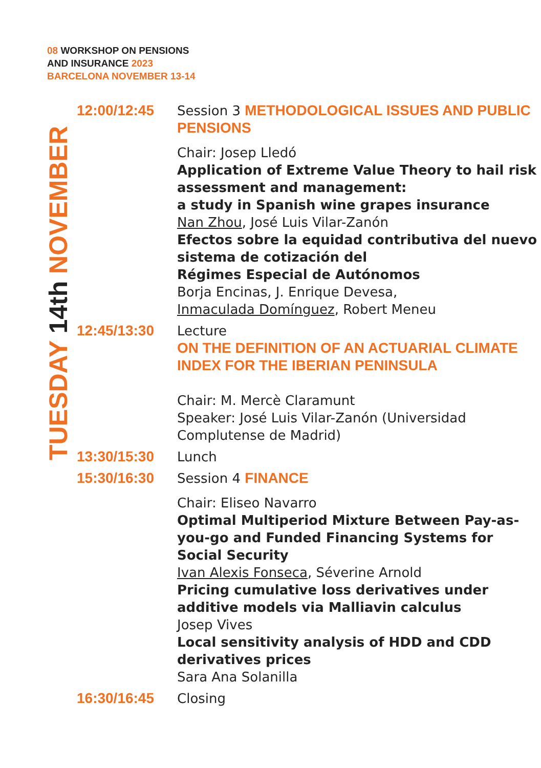08 WORKSHOP ON PENSIONS
AND INSURANCE 2023
BARCELONA NOVEMBER 13-14
TUESDAY 14th NOVEMBER
| 12:00/12:45 | Session 3 METHODOLOGICAL ISSUES AND PUBLIC PENSIONS Chair: Josep Lledó Application of Extreme Value Theory to hail risk assessment and management: a study in Spanish wine grapes insurance Nan Zhou , José Luis Vilar-Zanón Efectos sobre la equidad contributiva del nuevo sistema de cotización del Régimes Especial de Autónomos Borja Encinas, J. Enrique Devesa, Inmaculada Domínguez , Robert Meneu |
| 12:45/13:30 | Lecture ON THE DEFINITION OF AN ACTUARIAL CLIMATE INDEX FOR THE IBERIAN PENINSULA Chair: M. Mercè Claramunt Speaker: José Luis Vilar-Zanón (Universidad Complutense de Madrid) |
| 13:30/15:30 | Lunch |
| 15:30/16:30 | Session 4 FINANCE Chair: Eliseo Navarro Optimal Multiperiod Mixture Between Pay-as-you-go and Funded Financing Systems for Social Security Ivan Alexis Fonseca , Séverine Arnold Pricing cumulative loss derivatives under additive models via Malliavin calculus Josep Vives Local sensitivity analysis of HDD and CDD derivatives prices Sara Ana Solanilla |
| 16:30/16:45 | Closing |